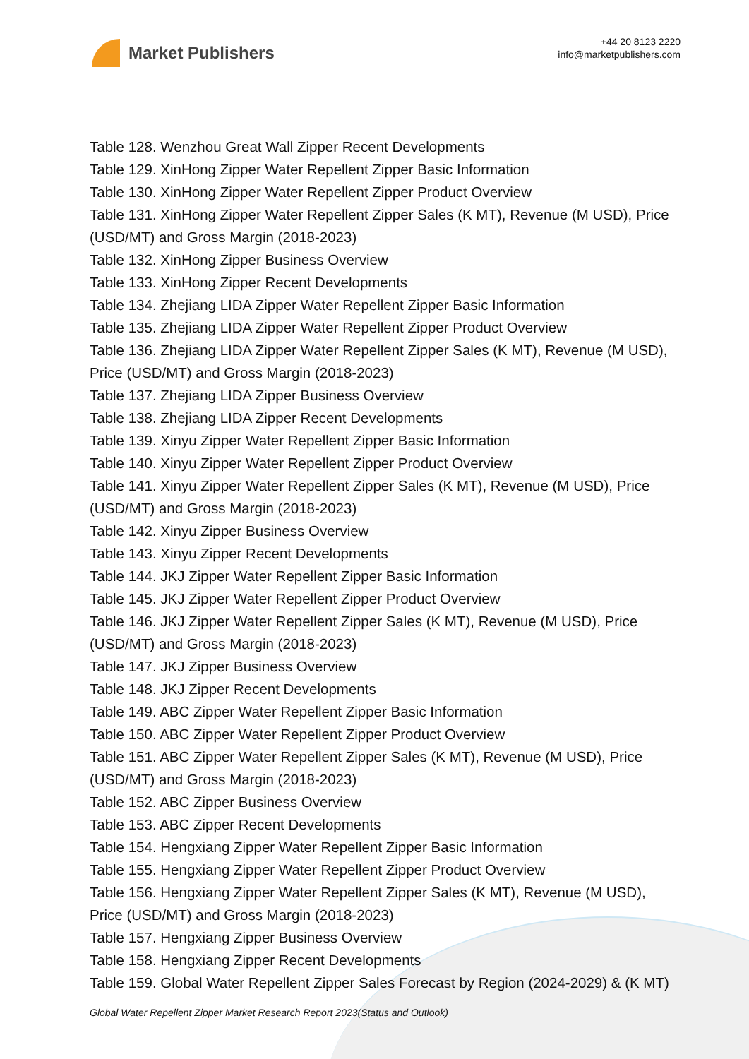Market Publishers
+44 20 8123 2220
info@marketpublishers.com
Table 128. Wenzhou Great Wall Zipper Recent Developments
Table 129. XinHong Zipper Water Repellent Zipper Basic Information
Table 130. XinHong Zipper Water Repellent Zipper Product Overview
Table 131. XinHong Zipper Water Repellent Zipper Sales (K MT), Revenue (M USD), Price (USD/MT) and Gross Margin (2018-2023)
Table 132. XinHong Zipper Business Overview
Table 133. XinHong Zipper Recent Developments
Table 134. Zhejiang LIDA Zipper Water Repellent Zipper Basic Information
Table 135. Zhejiang LIDA Zipper Water Repellent Zipper Product Overview
Table 136. Zhejiang LIDA Zipper Water Repellent Zipper Sales (K MT), Revenue (M USD), Price (USD/MT) and Gross Margin (2018-2023)
Table 137. Zhejiang LIDA Zipper Business Overview
Table 138. Zhejiang LIDA Zipper Recent Developments
Table 139. Xinyu Zipper Water Repellent Zipper Basic Information
Table 140. Xinyu Zipper Water Repellent Zipper Product Overview
Table 141. Xinyu Zipper Water Repellent Zipper Sales (K MT), Revenue (M USD), Price (USD/MT) and Gross Margin (2018-2023)
Table 142. Xinyu Zipper Business Overview
Table 143. Xinyu Zipper Recent Developments
Table 144. JKJ Zipper Water Repellent Zipper Basic Information
Table 145. JKJ Zipper Water Repellent Zipper Product Overview
Table 146. JKJ Zipper Water Repellent Zipper Sales (K MT), Revenue (M USD), Price (USD/MT) and Gross Margin (2018-2023)
Table 147. JKJ Zipper Business Overview
Table 148. JKJ Zipper Recent Developments
Table 149. ABC Zipper Water Repellent Zipper Basic Information
Table 150. ABC Zipper Water Repellent Zipper Product Overview
Table 151. ABC Zipper Water Repellent Zipper Sales (K MT), Revenue (M USD), Price (USD/MT) and Gross Margin (2018-2023)
Table 152. ABC Zipper Business Overview
Table 153. ABC Zipper Recent Developments
Table 154. Hengxiang Zipper Water Repellent Zipper Basic Information
Table 155. Hengxiang Zipper Water Repellent Zipper Product Overview
Table 156. Hengxiang Zipper Water Repellent Zipper Sales (K MT), Revenue (M USD), Price (USD/MT) and Gross Margin (2018-2023)
Table 157. Hengxiang Zipper Business Overview
Table 158. Hengxiang Zipper Recent Developments
Table 159. Global Water Repellent Zipper Sales Forecast by Region (2024-2029) & (K MT)
Global Water Repellent Zipper Market Research Report 2023(Status and Outlook)